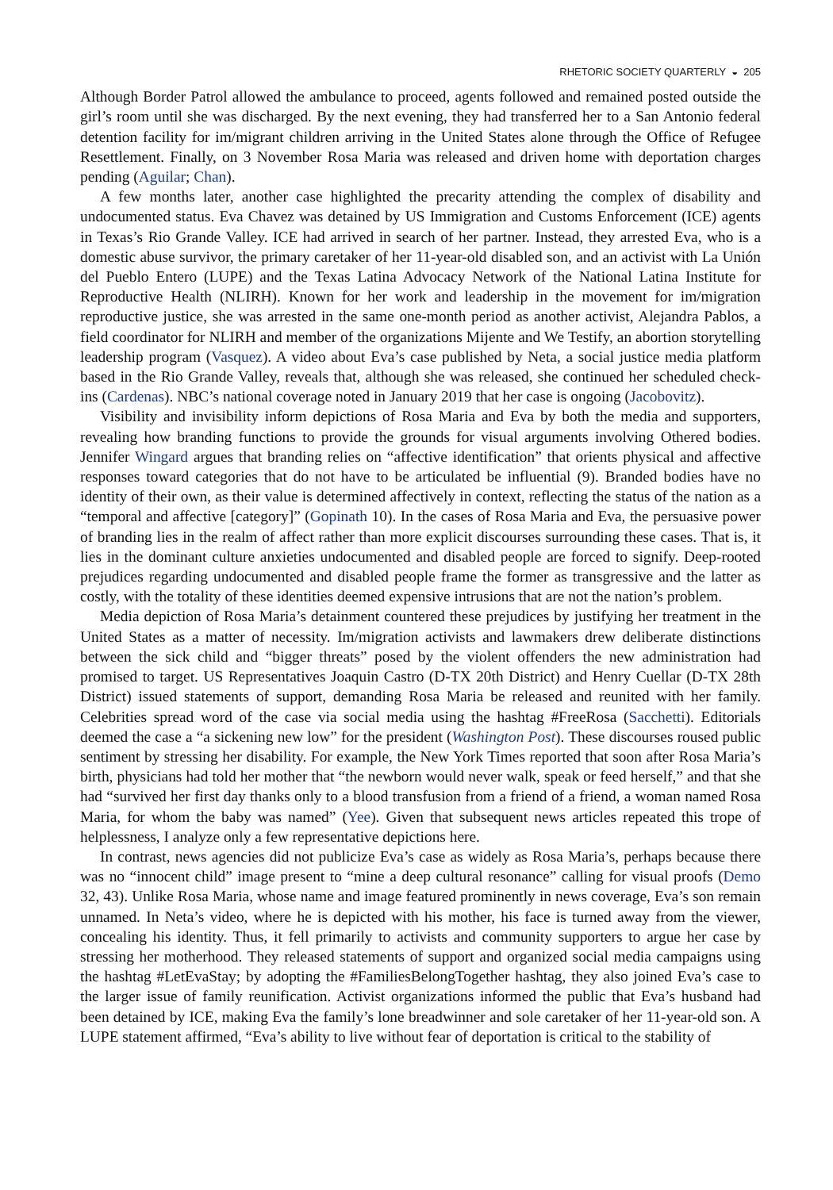RHETORIC SOCIETY QUARTERLY ◒ 205
Although Border Patrol allowed the ambulance to proceed, agents followed and remained posted outside the girl’s room until she was discharged. By the next evening, they had transferred her to a San Antonio federal detention facility for im/migrant children arriving in the United States alone through the Office of Refugee Resettlement. Finally, on 3 November Rosa Maria was released and driven home with deportation charges pending (Aguilar; Chan).
A few months later, another case highlighted the precarity attending the complex of disability and undocumented status. Eva Chavez was detained by US Immigration and Customs Enforcement (ICE) agents in Texas’s Rio Grande Valley. ICE had arrived in search of her partner. Instead, they arrested Eva, who is a domestic abuse survivor, the primary caretaker of her 11-year-old disabled son, and an activist with La Unión del Pueblo Entero (LUPE) and the Texas Latina Advocacy Network of the National Latina Institute for Reproductive Health (NLIRH). Known for her work and leadership in the movement for im/migration reproductive justice, she was arrested in the same one-month period as another activist, Alejandra Pablos, a field coordinator for NLIRH and member of the organizations Mijente and We Testify, an abortion storytelling leadership program (Vasquez). A video about Eva’s case published by Neta, a social justice media platform based in the Rio Grande Valley, reveals that, although she was released, she continued her scheduled check-ins (Cardenas). NBC’s national coverage noted in January 2019 that her case is ongoing (Jacobovitz).
Visibility and invisibility inform depictions of Rosa Maria and Eva by both the media and supporters, revealing how branding functions to provide the grounds for visual arguments involving Othered bodies. Jennifer Wingard argues that branding relies on “affective identification” that orients physical and affective responses toward categories that do not have to be articulated be influential (9). Branded bodies have no identity of their own, as their value is determined affectively in context, reflecting the status of the nation as a “temporal and affective [category]” (Gopinath 10). In the cases of Rosa Maria and Eva, the persuasive power of branding lies in the realm of affect rather than more explicit discourses surrounding these cases. That is, it lies in the dominant culture anxieties undocumented and disabled people are forced to signify. Deep-rooted prejudices regarding undocumented and disabled people frame the former as transgressive and the latter as costly, with the totality of these identities deemed expensive intrusions that are not the nation’s problem.
Media depiction of Rosa Maria’s detainment countered these prejudices by justifying her treatment in the United States as a matter of necessity. Im/migration activists and lawmakers drew deliberate distinctions between the sick child and “bigger threats” posed by the violent offenders the new administration had promised to target. US Representatives Joaquin Castro (D-TX 20th District) and Henry Cuellar (D-TX 28th District) issued statements of support, demanding Rosa Maria be released and reunited with her family. Celebrities spread word of the case via social media using the hashtag #FreeRosa (Sacchetti). Editorials deemed the case a “a sickening new low” for the president (Washington Post). These discourses roused public sentiment by stressing her disability. For example, the New York Times reported that soon after Rosa Maria’s birth, physicians had told her mother that “the newborn would never walk, speak or feed herself,” and that she had “survived her first day thanks only to a blood transfusion from a friend of a friend, a woman named Rosa Maria, for whom the baby was named” (Yee). Given that subsequent news articles repeated this trope of helplessness, I analyze only a few representative depictions here.
In contrast, news agencies did not publicize Eva’s case as widely as Rosa Maria’s, perhaps because there was no “innocent child” image present to “mine a deep cultural resonance” calling for visual proofs (Demo 32, 43). Unlike Rosa Maria, whose name and image featured prominently in news coverage, Eva’s son remain unnamed. In Neta’s video, where he is depicted with his mother, his face is turned away from the viewer, concealing his identity. Thus, it fell primarily to activists and community supporters to argue her case by stressing her motherhood. They released statements of support and organized social media campaigns using the hashtag #LetEvaStay; by adopting the #FamiliesBelongTogether hashtag, they also joined Eva’s case to the larger issue of family reunification. Activist organizations informed the public that Eva’s husband had been detained by ICE, making Eva the family’s lone breadwinner and sole caretaker of her 11-year-old son. A LUPE statement affirmed, “Eva’s ability to live without fear of deportation is critical to the stability of